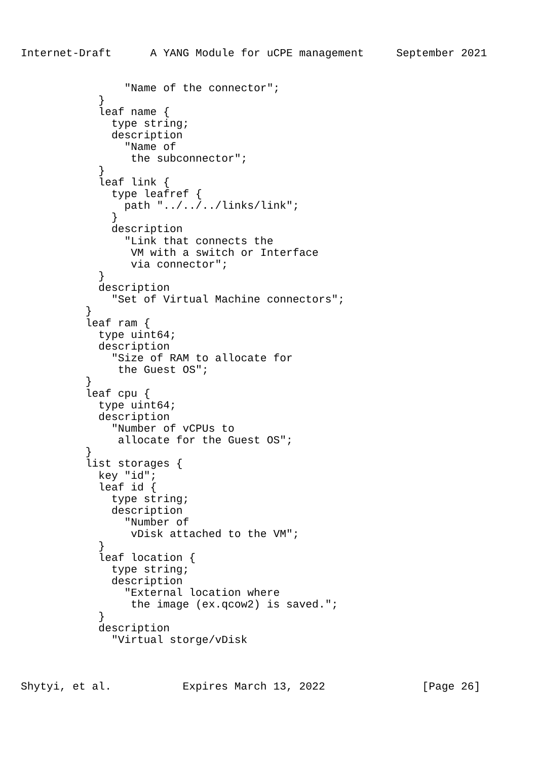Internet-Draft      A YANG Module for uCPE management     September 2021


                "Name of the connector";
            }
            leaf name {
              type string;
              description
                "Name of
                 the subconnector";
            }
            leaf link {
              type leafref {
                path "../../../links/link";
              }
              description
                "Link that connects the
                 VM with a switch or Interface
                 via connector";
            }
            description
              "Set of Virtual Machine connectors";
          }
          leaf ram {
            type uint64;
            description
              "Size of RAM to allocate for
               the Guest OS";
          }
          leaf cpu {
            type uint64;
            description
              "Number of vCPUs to
               allocate for the Guest OS";
          }
          list storages {
            key "id";
            leaf id {
              type string;
              description
                "Number of
                 vDisk attached to the VM";
            }
            leaf location {
              type string;
              description
                "External location where
                 the image (ex.qcow2) is saved.";
            }
            description
              "Virtual storge/vDisk



Shytyi, et al.           Expires March 13, 2022               [Page 26]